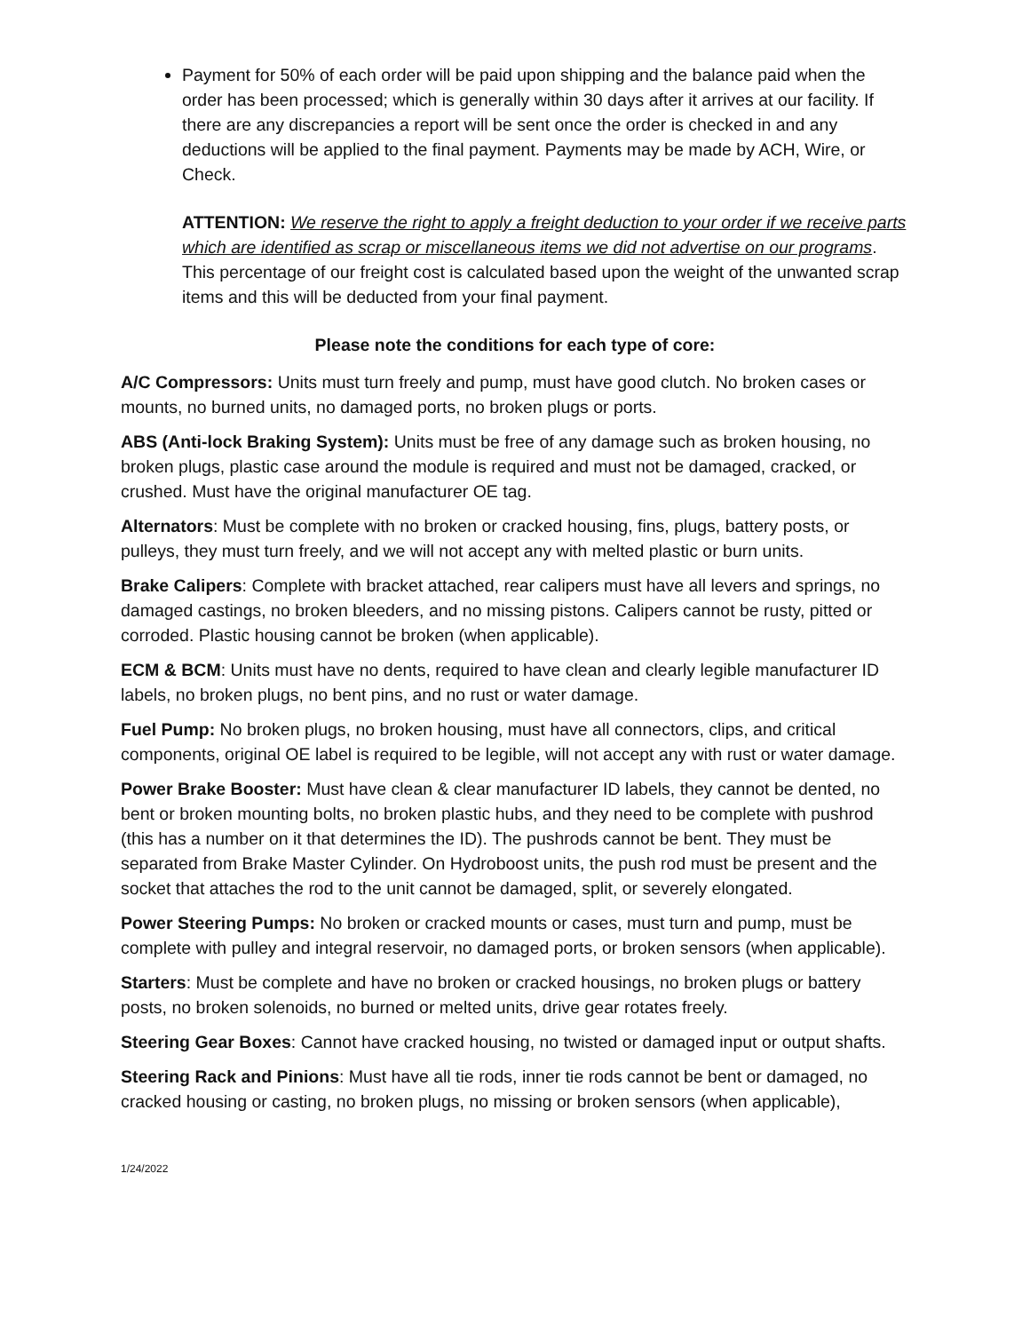Payment for 50% of each order will be paid upon shipping and the balance paid when the order has been processed; which is generally within 30 days after it arrives at our facility. If there are any discrepancies a report will be sent once the order is checked in and any deductions will be applied to the final payment. Payments may be made by ACH, Wire, or Check.
ATTENTION: We reserve the right to apply a freight deduction to your order if we receive parts which are identified as scrap or miscellaneous items we did not advertise on our programs. This percentage of our freight cost is calculated based upon the weight of the unwanted scrap items and this will be deducted from your final payment.
Please note the conditions for each type of core:
A/C Compressors: Units must turn freely and pump, must have good clutch. No broken cases or mounts, no burned units, no damaged ports, no broken plugs or ports.
ABS (Anti-lock Braking System): Units must be free of any damage such as broken housing, no broken plugs, plastic case around the module is required and must not be damaged, cracked, or crushed. Must have the original manufacturer OE tag.
Alternators: Must be complete with no broken or cracked housing, fins, plugs, battery posts, or pulleys, they must turn freely, and we will not accept any with melted plastic or burn units.
Brake Calipers: Complete with bracket attached, rear calipers must have all levers and springs, no damaged castings, no broken bleeders, and no missing pistons. Calipers cannot be rusty, pitted or corroded. Plastic housing cannot be broken (when applicable).
ECM & BCM: Units must have no dents, required to have clean and clearly legible manufacturer ID labels, no broken plugs, no bent pins, and no rust or water damage.
Fuel Pump: No broken plugs, no broken housing, must have all connectors, clips, and critical components, original OE label is required to be legible, will not accept any with rust or water damage.
Power Brake Booster: Must have clean & clear manufacturer ID labels, they cannot be dented, no bent or broken mounting bolts, no broken plastic hubs, and they need to be complete with pushrod (this has a number on it that determines the ID). The pushrods cannot be bent. They must be separated from Brake Master Cylinder. On Hydroboost units, the push rod must be present and the socket that attaches the rod to the unit cannot be damaged, split, or severely elongated.
Power Steering Pumps: No broken or cracked mounts or cases, must turn and pump, must be complete with pulley and integral reservoir, no damaged ports, or broken sensors (when applicable).
Starters: Must be complete and have no broken or cracked housings, no broken plugs or battery posts, no broken solenoids, no burned or melted units, drive gear rotates freely.
Steering Gear Boxes: Cannot have cracked housing, no twisted or damaged input or output shafts.
Steering Rack and Pinions: Must have all tie rods, inner tie rods cannot be bent or damaged, no cracked housing or casting, no broken plugs, no missing or broken sensors (when applicable),
1/24/2022